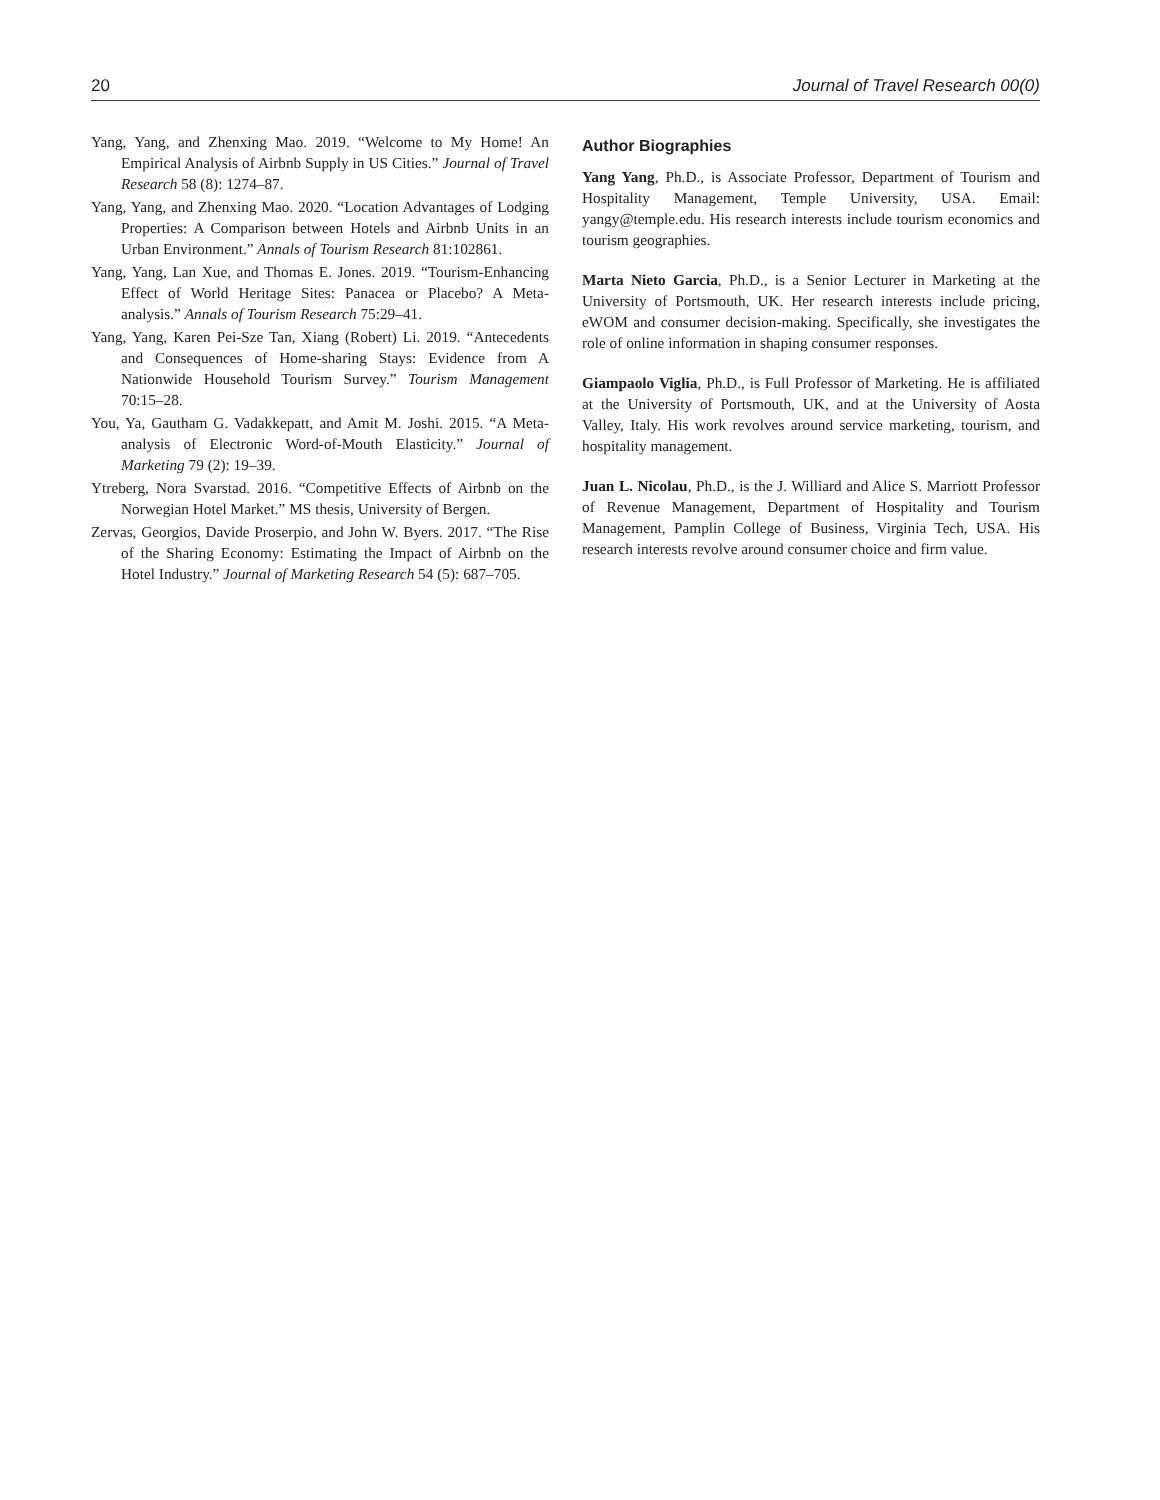20 Journal of Travel Research 00(0)
Yang, Yang, and Zhenxing Mao. 2019. “Welcome to My Home! An Empirical Analysis of Airbnb Supply in US Cities.” Journal of Travel Research 58 (8): 1274–87.
Yang, Yang, and Zhenxing Mao. 2020. “Location Advantages of Lodging Properties: A Comparison between Hotels and Airbnb Units in an Urban Environment.” Annals of Tourism Research 81:102861.
Yang, Yang, Lan Xue, and Thomas E. Jones. 2019. “Tourism-Enhancing Effect of World Heritage Sites: Panacea or Placebo? A Meta-analysis.” Annals of Tourism Research 75:29–41.
Yang, Yang, Karen Pei-Sze Tan, Xiang (Robert) Li. 2019. “Antecedents and Consequences of Home-sharing Stays: Evidence from A Nationwide Household Tourism Survey.” Tourism Management 70:15–28.
You, Ya, Gautham G. Vadakkepatt, and Amit M. Joshi. 2015. “A Meta-analysis of Electronic Word-of-Mouth Elasticity.” Journal of Marketing 79 (2): 19–39.
Ytreberg, Nora Svarstad. 2016. “Competitive Effects of Airbnb on the Norwegian Hotel Market.” MS thesis, University of Bergen.
Zervas, Georgios, Davide Proserpio, and John W. Byers. 2017. “The Rise of the Sharing Economy: Estimating the Impact of Airbnb on the Hotel Industry.” Journal of Marketing Research 54 (5): 687–705.
Author Biographies
Yang Yang, Ph.D., is Associate Professor, Department of Tourism and Hospitality Management, Temple University, USA. Email: yangy@temple.edu. His research interests include tourism economics and tourism geographies.
Marta Nieto Garcia, Ph.D., is a Senior Lecturer in Marketing at the University of Portsmouth, UK. Her research interests include pricing, eWOM and consumer decision-making. Specifically, she investigates the role of online information in shaping consumer responses.
Giampaolo Viglia, Ph.D., is Full Professor of Marketing. He is affiliated at the University of Portsmouth, UK, and at the University of Aosta Valley, Italy. His work revolves around service marketing, tourism, and hospitality management.
Juan L. Nicolau, Ph.D., is the J. Williard and Alice S. Marriott Professor of Revenue Management, Department of Hospitality and Tourism Management, Pamplin College of Business, Virginia Tech, USA. His research interests revolve around consumer choice and firm value.